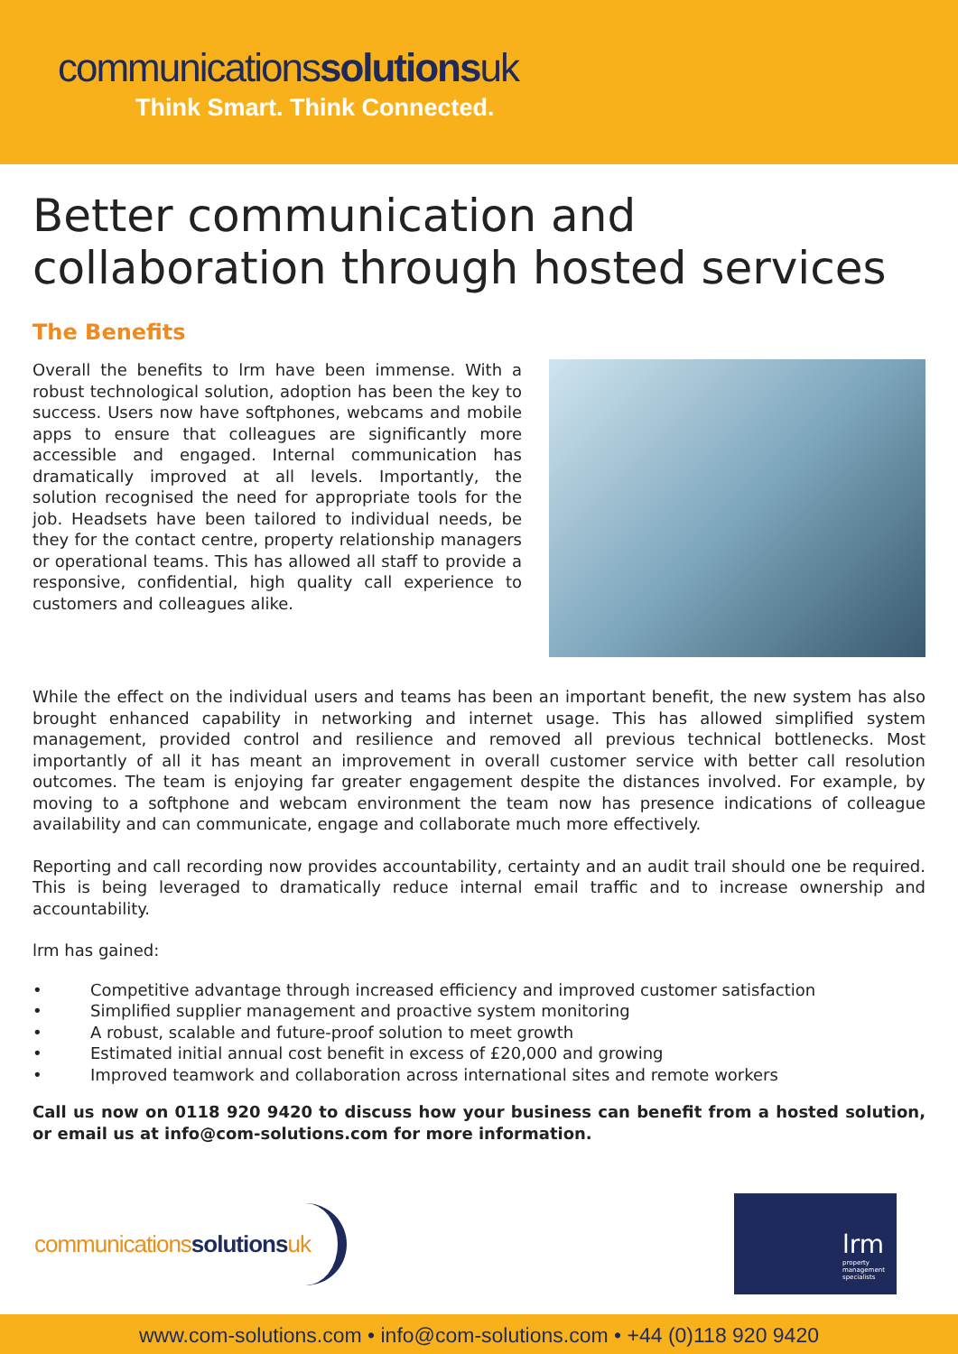communicationssolutionsuk
Think Smart. Think Connected.
Better communication and collaboration through hosted services
The Benefits
Overall the benefits to lrm have been immense. With a robust technological solution, adoption has been the key to success. Users now have softphones, webcams and mobile apps to ensure that colleagues are significantly more accessible and engaged. Internal communication has dramatically improved at all levels. Importantly, the solution recognised the need for appropriate tools for the job. Headsets have been tailored to individual needs, be they for the contact centre, property relationship managers or operational teams. This has allowed all staff to provide a responsive, confidential, high quality call experience to customers and colleagues alike.
While the effect on the individual users and teams has been an important benefit, the new system has also brought enhanced capability in networking and internet usage. This has allowed simplified system management, provided control and resilience and removed all previous technical bottlenecks. Most importantly of all it has meant an improvement in overall customer service with better call resolution outcomes. The team is enjoying far greater engagement despite the distances involved. For example, by moving to a softphone and webcam environment the team now has presence indications of colleague availability and can communicate, engage and collaborate much more effectively.
Reporting and call recording now provides accountability, certainty and an audit trail should one be required. This is being leveraged to dramatically reduce internal email traffic and to increase ownership and accountability.
lrm has gained:
• Competitive advantage through increased efficiency and improved customer satisfaction
• Simplified supplier management and proactive system monitoring
• A robust, scalable and future-proof solution to meet growth
• Estimated initial annual cost benefit in excess of £20,000 and growing
• Improved teamwork and collaboration across international sites and remote workers
Call us now on 0118 920 9420 to discuss how your business can benefit from a hosted solution, or email us at info@com-solutions.com for more information.
communicationssolutionsuk
lrm
property management specialists
www.com-solutions.com • info@com-solutions.com • +44 (0)118 920 9420